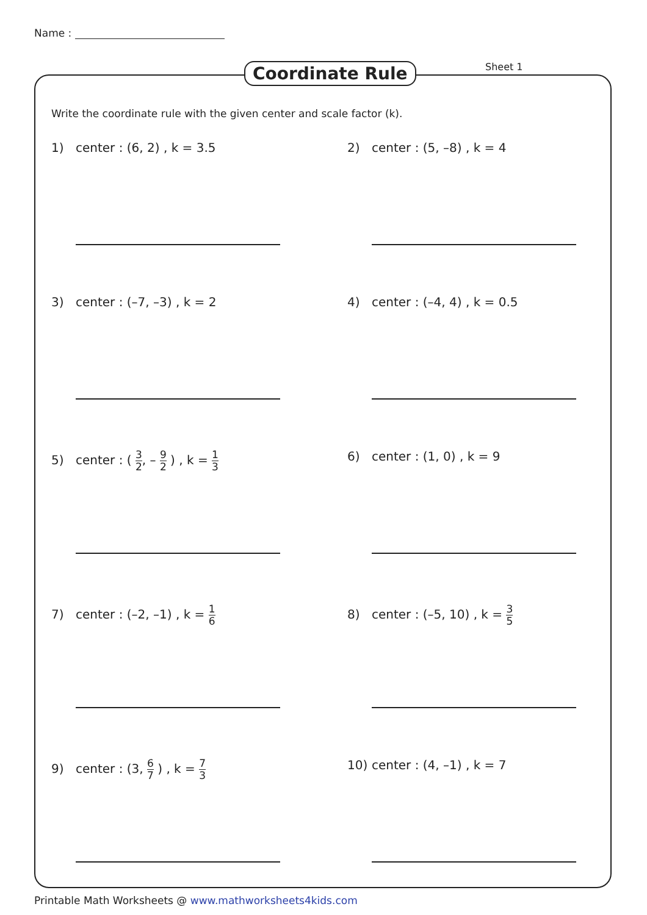Name :
Coordinate Rule Sheet 1
Write the coordinate rule with the given center and scale factor (k).
1) center : (6, 2) , k = 3.5
2) center : (5, –8) , k = 4
3) center : (–7, –3) , k = 2
4) center : (–4, 4) , k = 0.5
5) center : ( 3 2, – 9 2 ) , k = 1 3
6) center : (1, 0) , k = 9
7) center : (–2, –1) , k = 1 6
8) center : (–5, 10) , k = 3 5
9) center : (3, 6 7 ) , k = 7 3
10) center : (4, –1) , k = 7
Printable Math Worksheets @ www.mathworksheets4kids.com